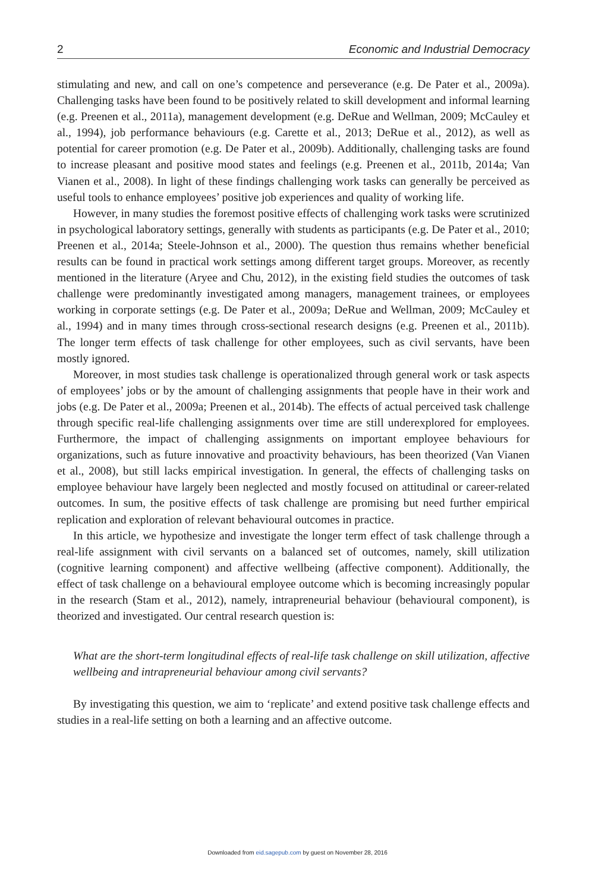2 Economic and Industrial Democracy
stimulating and new, and call on one’s competence and perseverance (e.g. De Pater et al., 2009a). Challenging tasks have been found to be positively related to skill development and informal learning (e.g. Preenen et al., 2011a), management development (e.g. DeRue and Wellman, 2009; McCauley et al., 1994), job performance behaviours (e.g. Carette et al., 2013; DeRue et al., 2012), as well as potential for career promotion (e.g. De Pater et al., 2009b). Additionally, challenging tasks are found to increase pleasant and positive mood states and feelings (e.g. Preenen et al., 2011b, 2014a; Van Vianen et al., 2008). In light of these findings challenging work tasks can generally be perceived as useful tools to enhance employees’ positive job experiences and quality of working life.
However, in many studies the foremost positive effects of challenging work tasks were scrutinized in psychological laboratory settings, generally with students as participants (e.g. De Pater et al., 2010; Preenen et al., 2014a; Steele-Johnson et al., 2000). The question thus remains whether beneficial results can be found in practical work settings among different target groups. Moreover, as recently mentioned in the literature (Aryee and Chu, 2012), in the existing field studies the outcomes of task challenge were predominantly investigated among managers, management trainees, or employees working in corporate settings (e.g. De Pater et al., 2009a; DeRue and Wellman, 2009; McCauley et al., 1994) and in many times through cross-sectional research designs (e.g. Preenen et al., 2011b). The longer term effects of task challenge for other employees, such as civil servants, have been mostly ignored.
Moreover, in most studies task challenge is operationalized through general work or task aspects of employees’ jobs or by the amount of challenging assignments that people have in their work and jobs (e.g. De Pater et al., 2009a; Preenen et al., 2014b). The effects of actual perceived task challenge through specific real-life challenging assignments over time are still underexplored for employees. Furthermore, the impact of challenging assignments on important employee behaviours for organizations, such as future innovative and proactivity behaviours, has been theorized (Van Vianen et al., 2008), but still lacks empirical investigation. In general, the effects of challenging tasks on employee behaviour have largely been neglected and mostly focused on attitudinal or career-related outcomes. In sum, the positive effects of task challenge are promising but need further empirical replication and exploration of relevant behavioural outcomes in practice.
In this article, we hypothesize and investigate the longer term effect of task challenge through a real-life assignment with civil servants on a balanced set of outcomes, namely, skill utilization (cognitive learning component) and affective wellbeing (affective component). Additionally, the effect of task challenge on a behavioural employee outcome which is becoming increasingly popular in the research (Stam et al., 2012), namely, intrapreneurial behaviour (behavioural component), is theorized and investigated. Our central research question is:
What are the short-term longitudinal effects of real-life task challenge on skill utilization, affective wellbeing and intrapreneurial behaviour among civil servants?
By investigating this question, we aim to ‘replicate’ and extend positive task challenge effects and studies in a real-life setting on both a learning and an affective outcome.
Downloaded from eid.sagepub.com by guest on November 28, 2016